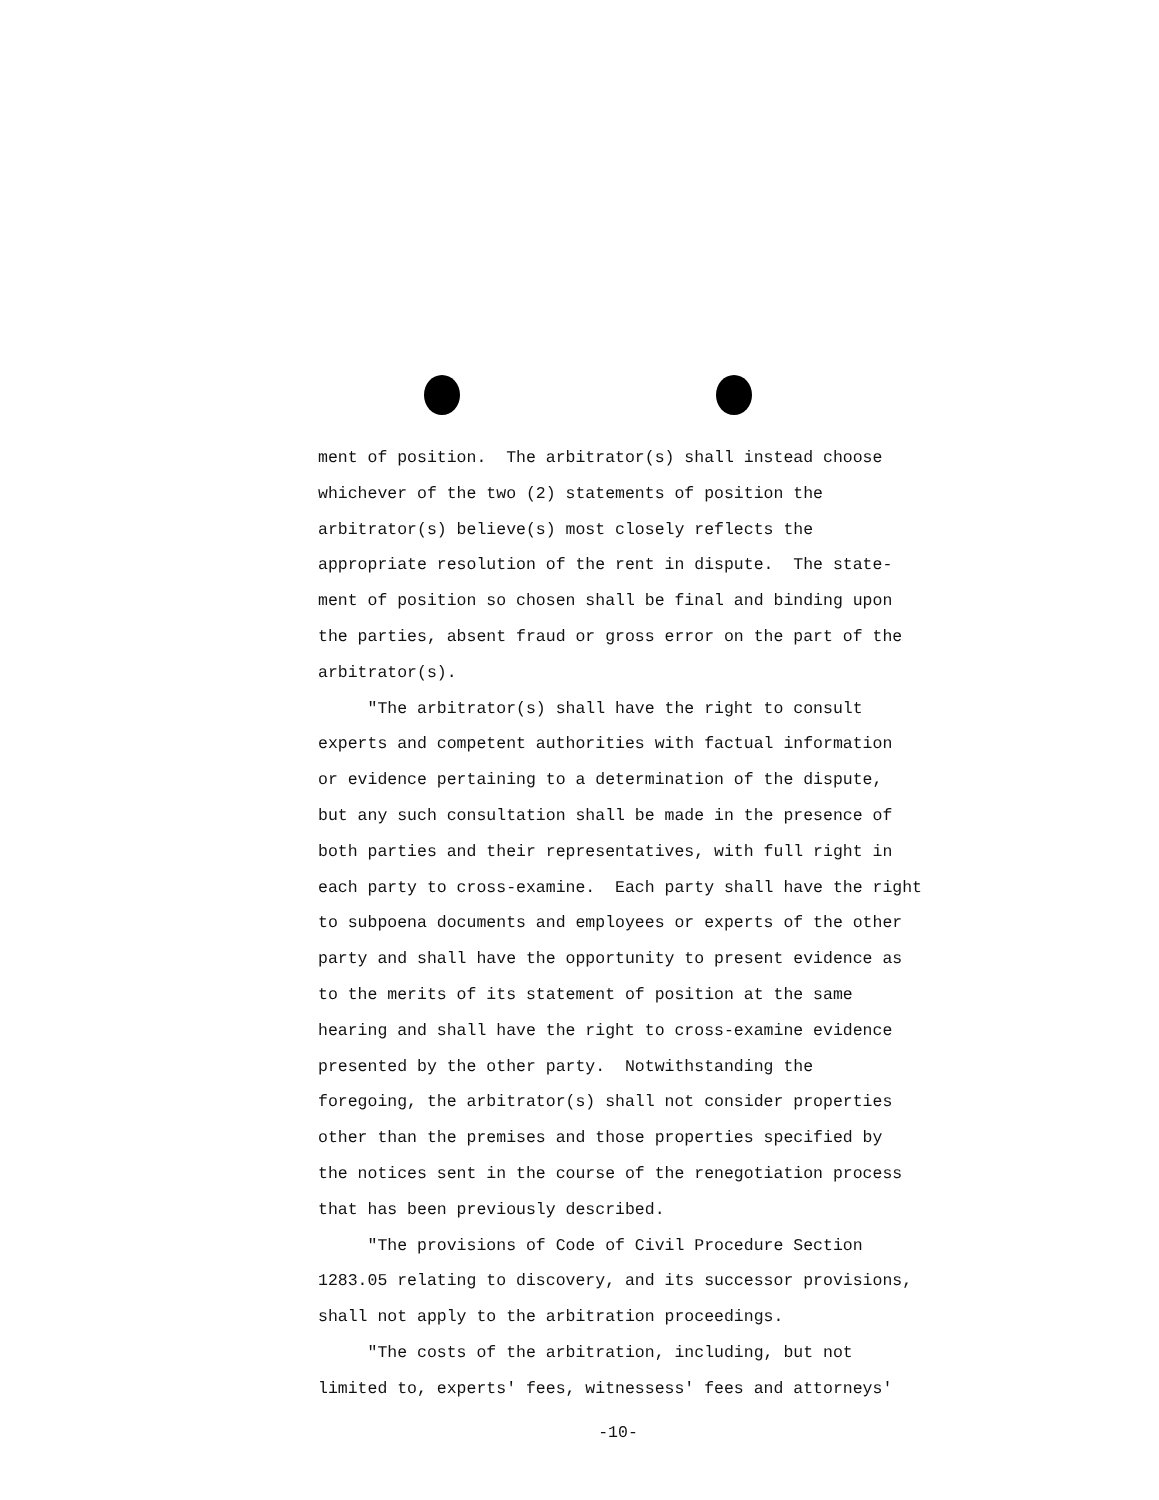ment of position. The arbitrator(s) shall instead choose whichever of the two (2) statements of position the arbitrator(s) believe(s) most closely reflects the appropriate resolution of the rent in dispute. The state- ment of position so chosen shall be final and binding upon the parties, absent fraud or gross error on the part of the arbitrator(s). "The arbitrator(s) shall have the right to consult experts and competent authorities with factual information or evidence pertaining to a determination of the dispute, but any such consultation shall be made in the presence of both parties and their representatives, with full right in each party to cross-examine. Each party shall have the right to subpoena documents and employees or experts of the other party and shall have the opportunity to present evidence as to the merits of its statement of position at the same hearing and shall have the right to cross-examine evidence presented by the other party. Notwithstanding the foregoing, the arbitrator(s) shall not consider properties other than the premises and those properties specified by the notices sent in the course of the renegotiation process that has been previously described. "The provisions of Code of Civil Procedure Section 1283.05 relating to discovery, and its successor provisions, shall not apply to the arbitration proceedings. "The costs of the arbitration, including, but not limited to, experts' fees, witnessess' fees and attorneys'
-10-